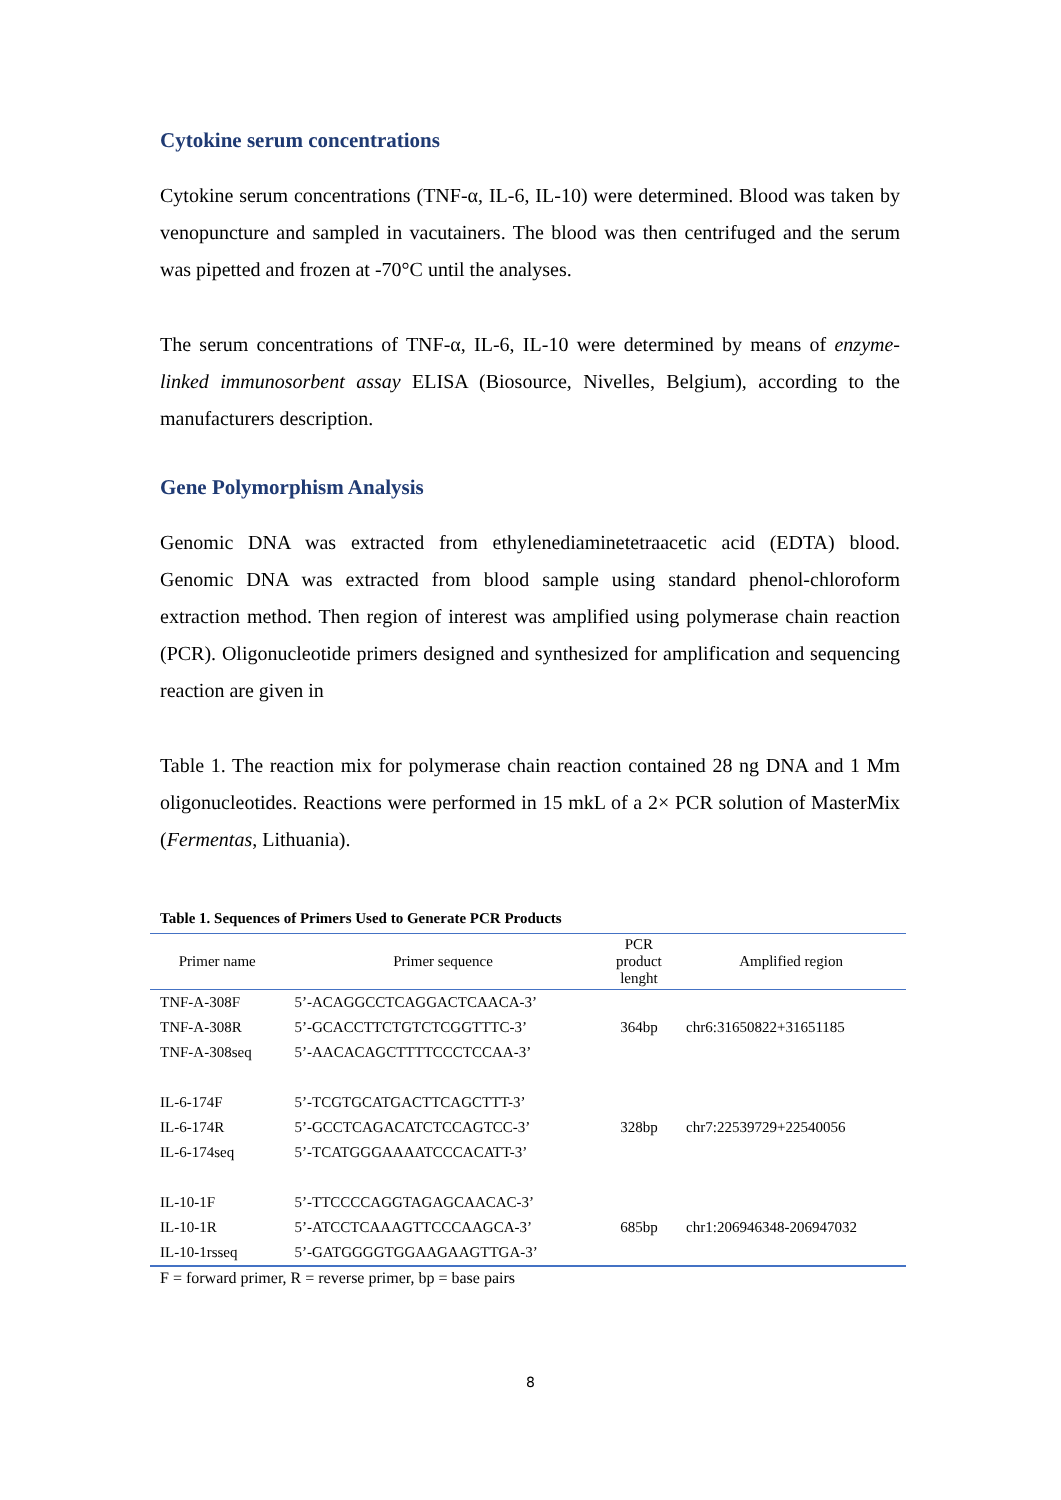Cytokine serum concentrations
Cytokine serum concentrations (TNF-α, IL-6, IL-10) were determined. Blood was taken by venopuncture and sampled in vacutainers. The blood was then centrifuged and the serum was pipetted and frozen at -70°C until the analyses.
The serum concentrations of TNF-α, IL-6, IL-10 were determined by means of enzyme-linked immunosorbent assay ELISA (Biosource, Nivelles, Belgium), according to the manufacturers description.
Gene Polymorphism Analysis
Genomic DNA was extracted from ethylenediaminetetraacetic acid (EDTA) blood. Genomic DNA was extracted from blood sample using standard phenol-chloroform extraction method. Then region of interest was amplified using polymerase chain reaction (PCR). Oligonucleotide primers designed and synthesized for amplification and sequencing reaction are given in
Table 1. The reaction mix for polymerase chain reaction contained 28 ng DNA and 1 Mm oligonucleotides. Reactions were performed in 15 mkL of a 2× PCR solution of MasterMix (Fermentas, Lithuania).
Table 1. Sequences of Primers Used to Generate PCR Products
| Primer name | Primer sequence | PCR product lenght | Amplified region |
| --- | --- | --- | --- |
| TNF-A-308F | 5’-ACAGGCCTCAGGACTCAACA-3’ | | |
| TNF-A-308R | 5’-GCACCTTCTGTCTCGGTTTC-3’ | 364bp | chr6:31650822+31651185 |
| TNF-A-308seq | 5’-AACACAGCTTTTCCCTCCAA-3’ | | |
| IL-6-174F | 5’-TCGTGCATGACTTCAGCTTT-3’ | | |
| IL-6-174R | 5’-GCCTCAGACATCTCCAGTCC-3’ | 328bp | chr7:22539729+22540056 |
| IL-6-174seq | 5’-TCATGGGAAAATCCCACATT-3’ | | |
| IL-10-1F | 5’-TTCCCCAGGTAGAGCAACAC-3’ | | |
| IL-10-1R | 5’-ATCCTCAAAGTTCCCAAGCA-3’ | 685bp | chr1:206946348-206947032 |
| IL-10-1rsseq | 5’-GATGGGGTGGAAGAAGTTGA-3’ | | |
F = forward primer, R = reverse primer, bp = base pairs
8